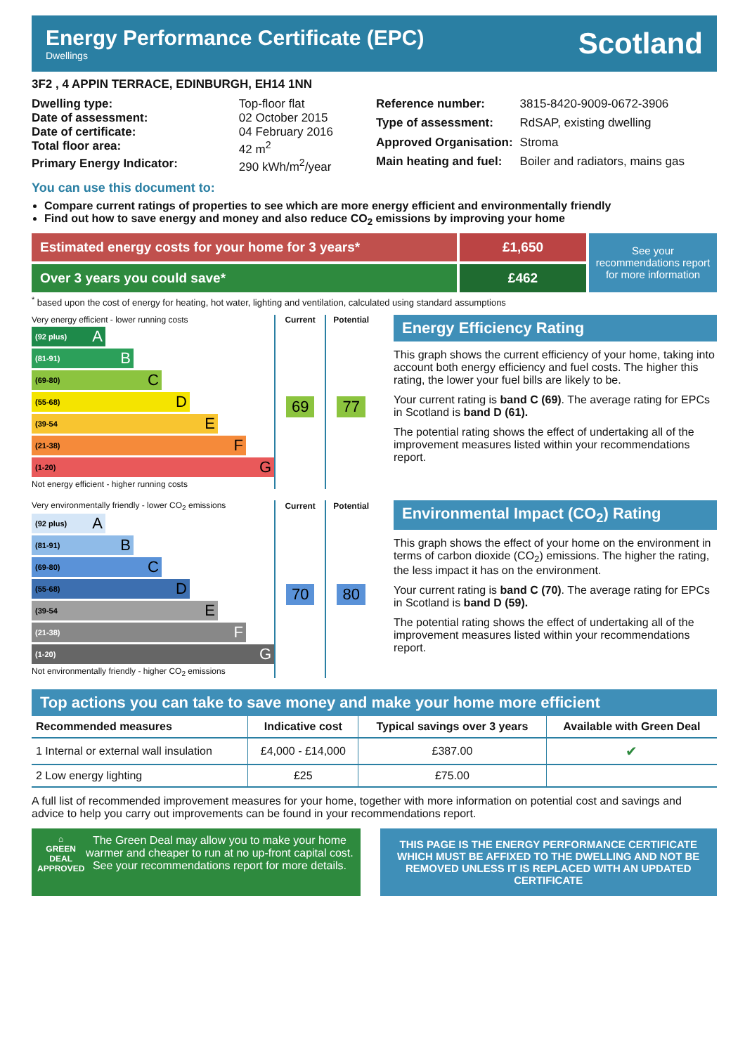Energy Performance Certificate (EPC)
Dwellings
Scotland
3F2 , 4 APPIN TERRACE, EDINBURGH, EH14 1NN
| Dwelling type: | Top-floor flat |
| Date of assessment: | 02 October 2015 |
| Date of certificate: | 04 February 2016 |
| Total floor area: | 42 m<sup>2</sup> |
| Primary Energy Indicator: | 290 kWh/m<sup>2</sup>/year |
| Reference number: | 3815-8420-9009-0672-3906 |
| Type of assessment: | RdSAP, existing dwelling |
| Approved Organisation: | Stroma |
| Main heating and fuel: | Boiler and radiators, mains gas |
You can use this document to:
Compare current ratings of properties to see which are more energy efficient and environmentally friendly
Find out how to save energy and money and also reduce CO<sub>2</sub> emissions by improving your home
Estimated energy costs for your home for 3 years*
Over 3 years you could save*
£1,650
£462
See your recommendations report for more information
<sup>*</sup> based upon the cost of energy for heating, hot water, lighting and ventilation, calculated using standard assumptions
| Very energy efficient - lower running costs | Current | Potential |
| --- | --- | --- |
| (92 plus) A (81-91) B (69-80) C (55-68) D (39-54 E (21-38) F (1-20) G Not energy efficient - higher running costs | 69 | 77 |
Energy Efficiency Rating
This graph shows the current efficiency of your home, taking into account both energy efficiency and fuel costs. The higher this rating, the lower your fuel bills are likely to be.
Your current rating is band C (69). The average rating for EPCs in Scotland is band D (61).
The potential rating shows the effect of undertaking all of the improvement measures listed within your recommendations report.
| Very environmentally friendly - lower CO<sub>2</sub> emissions | Current | Potential |
| --- | --- | --- |
| (92 plus) A (81-91) B (69-80) C (55-68) D (39-54 E (21-38) F (1-20) G Not environmentally friendly - higher CO<sub>2</sub> emissions | 70 | 80 |
Environmental Impact (CO<sub>2</sub>) Rating
This graph shows the effect of your home on the environment in terms of carbon dioxide (CO<sub>2</sub>) emissions. The higher the rating, the less impact it has on the environment.
Your current rating is band C (70). The average rating for EPCs in Scotland is band D (59).
The potential rating shows the effect of undertaking all of the improvement measures listed within your recommendations report.
Top actions you can take to save money and make your home more efficient
| Recommended measures | Indicative cost | Typical savings over 3 years | Available with Green Deal |
| --- | --- | --- | --- |
| 1 Internal or external wall insulation | £4,000 - £14,000 | £387.00 | ✔ |
| 2 Low energy lighting | £25 | £75.00 | |
A full list of recommended improvement measures for your home, together with more information on potential cost and savings and advice to help you carry out improvements can be found in your recommendations report.
⌂
GREEN DEAL
APPROVED
The Green Deal may allow you to make your home warmer and cheaper to run at no up-front capital cost. See your recommendations report for more details.
THIS PAGE IS THE ENERGY PERFORMANCE CERTIFICATE WHICH MUST BE AFFIXED TO THE DWELLING AND NOT BE REMOVED UNLESS IT IS REPLACED WITH AN UPDATED CERTIFICATE